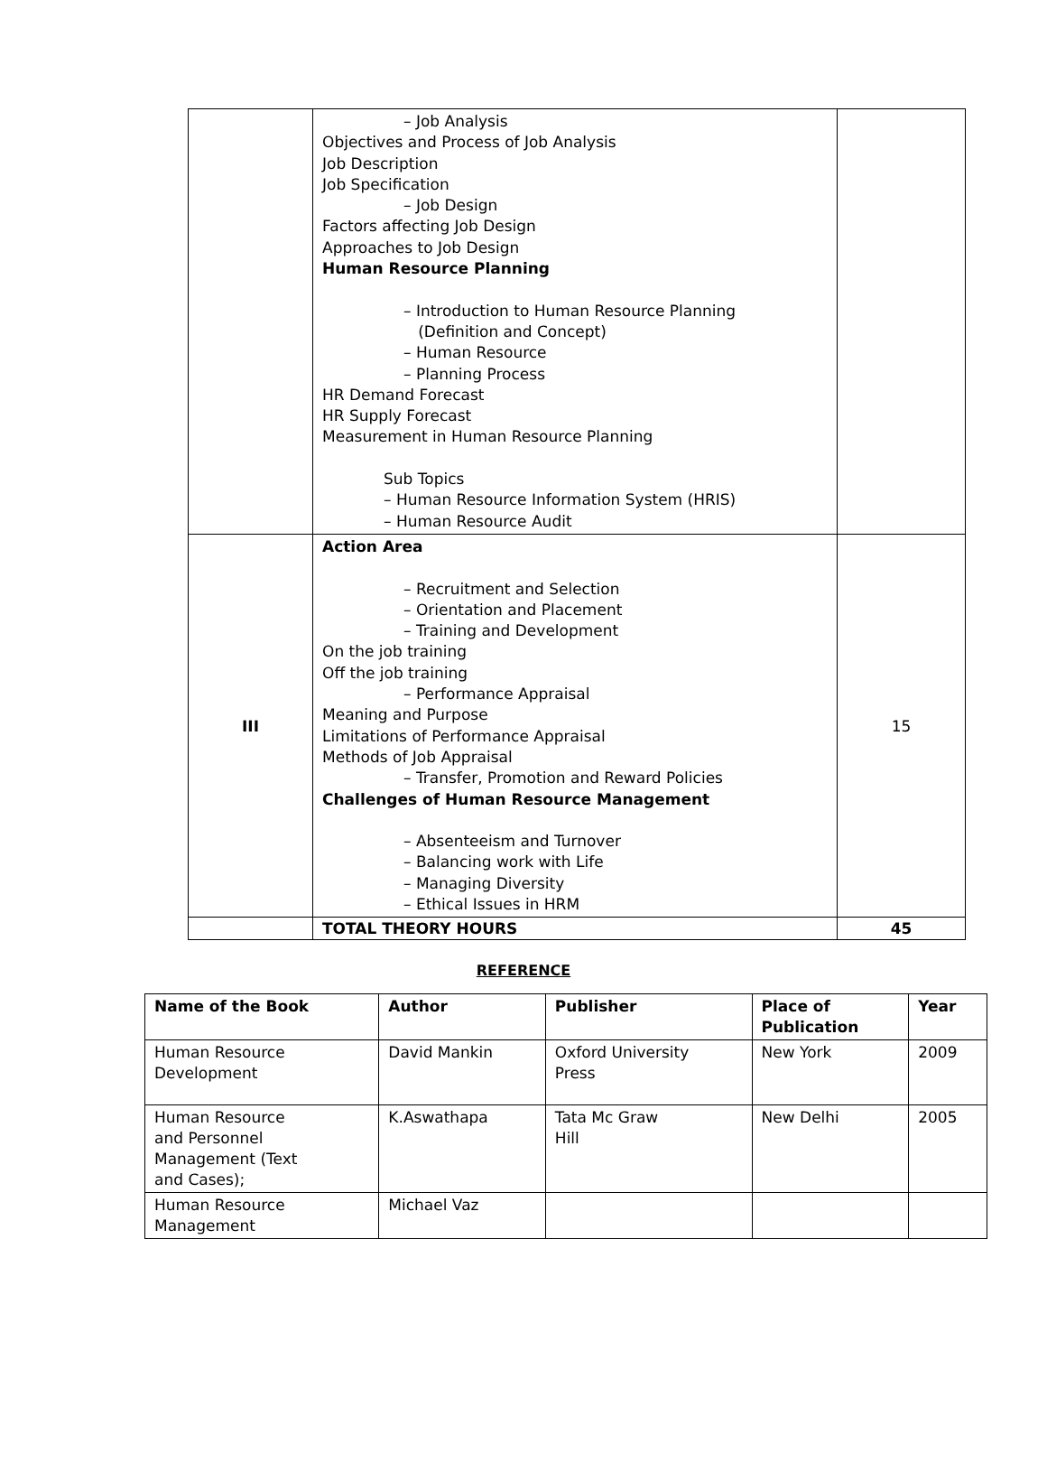| | – Job Analysis Objectives and Process of Job Analysis Job Description Job Specification – Job Design Factors affecting Job Design Approaches to Job Design Human Resource Planning – Introduction to Human Resource Planning (Definition and Concept) – Human Resource – Planning Process HR Demand Forecast HR Supply Forecast Measurement in Human Resource Planning Sub Topics – Human Resource Information System (HRIS) – Human Resource Audit | |
| III | Action Area – Recruitment and Selection – Orientation and Placement – Training and Development On the job training Off the job training – Performance Appraisal Meaning and Purpose Limitations of Performance Appraisal Methods of Job Appraisal – Transfer, Promotion and Reward Policies Challenges of Human Resource Management – Absenteeism and Turnover – Balancing work with Life – Managing Diversity – Ethical Issues in HRM | 15 |
| | TOTAL THEORY HOURS | 45 |
REFERENCE
| Name of the Book | Author | Publisher | Place of Publication | Year |
| --- | --- | --- | --- | --- |
| Human Resource Development | David Mankin | Oxford University Press | New York | 2009 |
| Human Resource and Personnel Management (Text and Cases); | K.Aswathapa | Tata Mc Graw Hill | New Delhi | 2005 |
| Human Resource Management | Michael Vaz | | | |